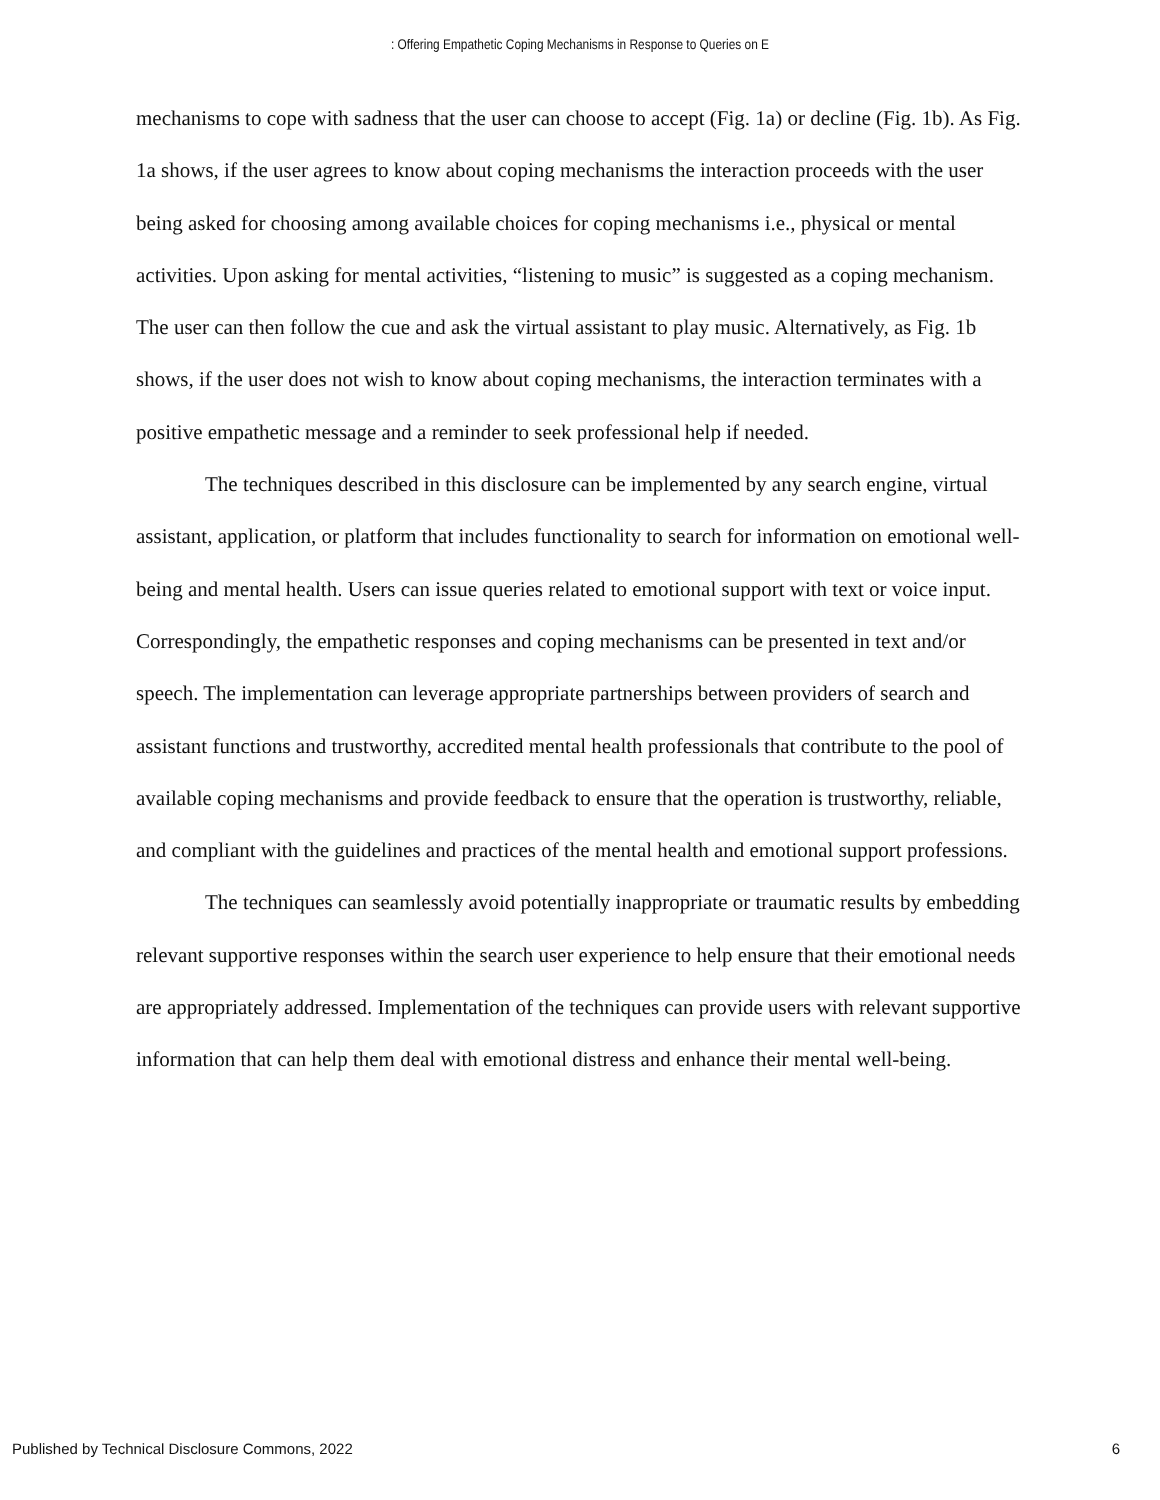: Offering Empathetic Coping Mechanisms in Response to Queries on E
mechanisms to cope with sadness that the user can choose to accept (Fig. 1a) or decline (Fig. 1b). As Fig. 1a shows, if the user agrees to know about coping mechanisms the interaction proceeds with the user being asked for choosing among available choices for coping mechanisms i.e., physical or mental activities. Upon asking for mental activities, “listening to music” is suggested as a coping mechanism. The user can then follow the cue and ask the virtual assistant to play music. Alternatively, as Fig. 1b shows, if the user does not wish to know about coping mechanisms, the interaction terminates with a positive empathetic message and a reminder to seek professional help if needed.
The techniques described in this disclosure can be implemented by any search engine, virtual assistant, application, or platform that includes functionality to search for information on emotional well-being and mental health. Users can issue queries related to emotional support with text or voice input. Correspondingly, the empathetic responses and coping mechanisms can be presented in text and/or speech. The implementation can leverage appropriate partnerships between providers of search and assistant functions and trustworthy, accredited mental health professionals that contribute to the pool of available coping mechanisms and provide feedback to ensure that the operation is trustworthy, reliable, and compliant with the guidelines and practices of the mental health and emotional support professions.
The techniques can seamlessly avoid potentially inappropriate or traumatic results by embedding relevant supportive responses within the search user experience to help ensure that their emotional needs are appropriately addressed. Implementation of the techniques can provide users with relevant supportive information that can help them deal with emotional distress and enhance their mental well-being.
Published by Technical Disclosure Commons, 2022 6